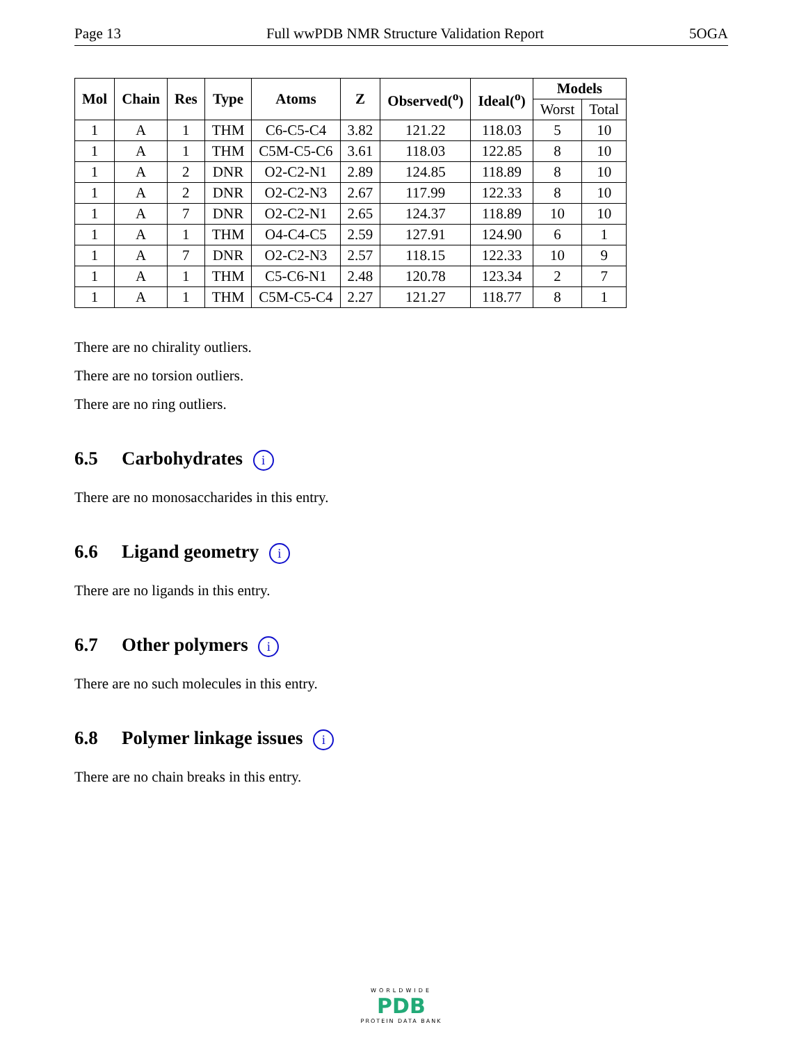Page 13 Full wwPDB NMR Structure Validation Report 5OGA
| Mol | Chain | Res | Type | Atoms | Z | Observed(<sup>o</sup>) | Ideal(<sup>o</sup>) | Models | |
| --- | --- | --- | --- | --- | --- | --- | --- | --- | --- |
| | | | | | | | | Worst | Total |
| 1 | A | 1 | THM | C6-C5-C4 | 3.82 | 121.22 | 118.03 | 5 | 10 |
| 1 | A | 1 | THM | C5M-C5-C6 | 3.61 | 118.03 | 122.85 | 8 | 10 |
| 1 | A | 2 | DNR | O2-C2-N1 | 2.89 | 124.85 | 118.89 | 8 | 10 |
| 1 | A | 2 | DNR | O2-C2-N3 | 2.67 | 117.99 | 122.33 | 8 | 10 |
| 1 | A | 7 | DNR | O2-C2-N1 | 2.65 | 124.37 | 118.89 | 10 | 10 |
| 1 | A | 1 | THM | O4-C4-C5 | 2.59 | 127.91 | 124.90 | 6 | 1 |
| 1 | A | 7 | DNR | O2-C2-N3 | 2.57 | 118.15 | 122.33 | 10 | 9 |
| 1 | A | 1 | THM | C5-C6-N1 | 2.48 | 120.78 | 123.34 | 2 | 7 |
| 1 | A | 1 | THM | C5M-C5-C4 | 2.27 | 121.27 | 118.77 | 8 | 1 |
There are no chirality outliers.
There are no torsion outliers.
There are no ring outliers.
6.5 Carbohydrates i
There are no monosaccharides in this entry.
6.6 Ligand geometry i
There are no ligands in this entry.
6.7 Other polymers i
There are no such molecules in this entry.
6.8 Polymer linkage issues i
There are no chain breaks in this entry.
WORLDWIDE
PDB
PROTEIN DATA BANK